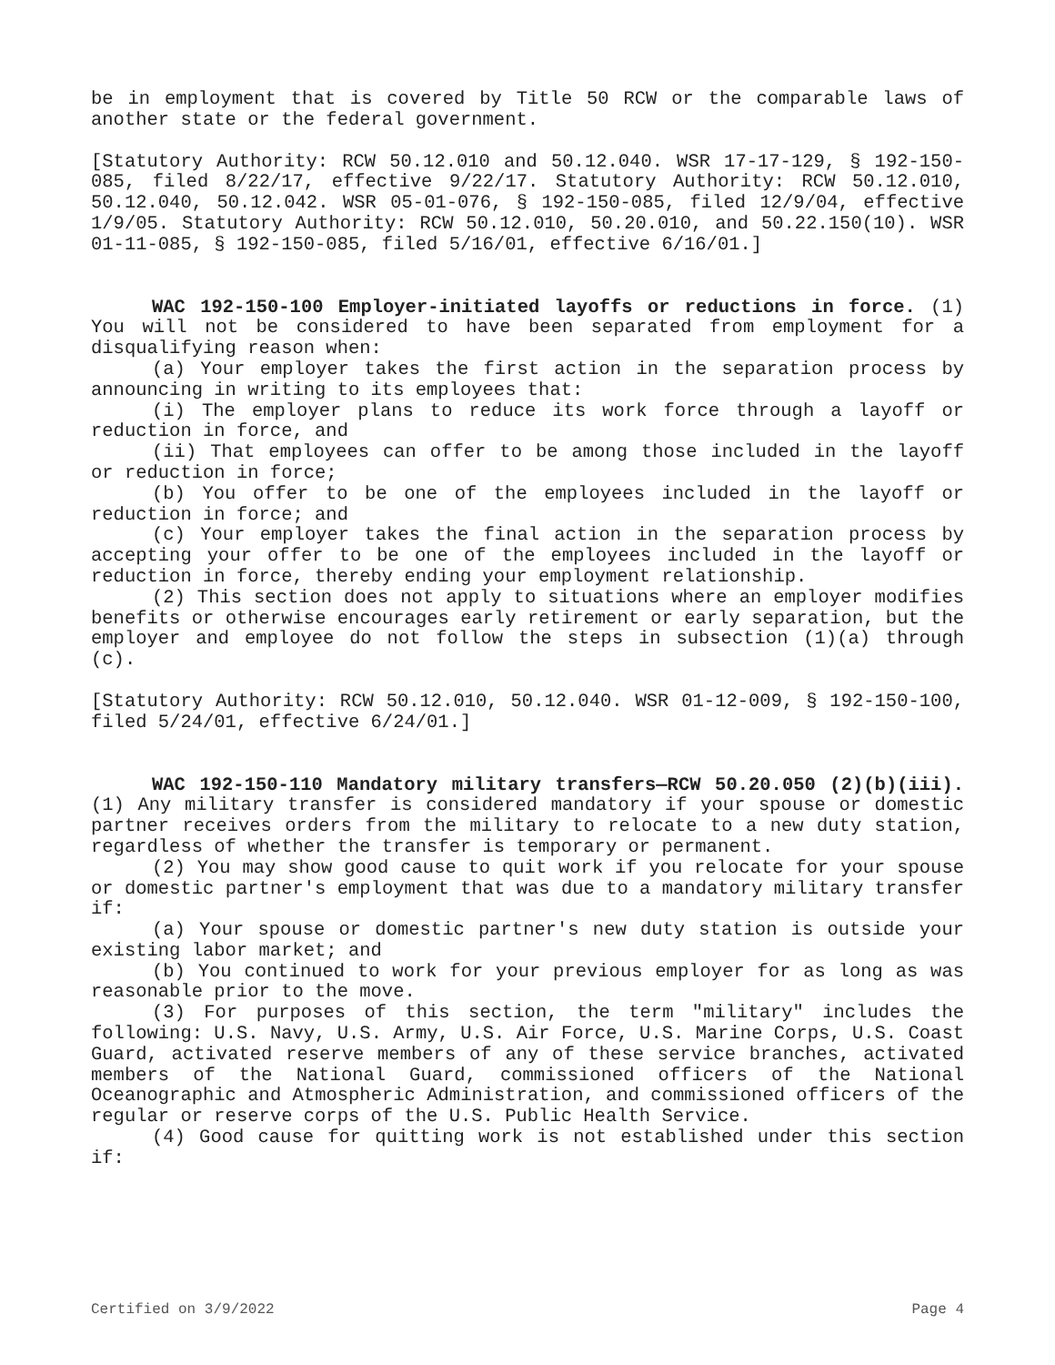be in employment that is covered by Title 50 RCW or the comparable laws of another state or the federal government.
[Statutory Authority: RCW 50.12.010 and 50.12.040. WSR 17-17-129, § 192-150-085, filed 8/22/17, effective 9/22/17. Statutory Authority: RCW 50.12.010, 50.12.040, 50.12.042. WSR 05-01-076, § 192-150-085, filed 12/9/04, effective 1/9/05. Statutory Authority: RCW 50.12.010, 50.20.010, and 50.22.150(10). WSR 01-11-085, § 192-150-085, filed 5/16/01, effective 6/16/01.]
WAC 192-150-100 Employer-initiated layoffs or reductions in force. (1) You will not be considered to have been separated from employment for a disqualifying reason when:
(a) Your employer takes the first action in the separation process by announcing in writing to its employees that:
(i) The employer plans to reduce its work force through a layoff or reduction in force, and
(ii) That employees can offer to be among those included in the layoff or reduction in force;
(b) You offer to be one of the employees included in the layoff or reduction in force; and
(c) Your employer takes the final action in the separation process by accepting your offer to be one of the employees included in the layoff or reduction in force, thereby ending your employment relationship.
(2) This section does not apply to situations where an employer modifies benefits or otherwise encourages early retirement or early separation, but the employer and employee do not follow the steps in subsection (1)(a) through (c).
[Statutory Authority: RCW 50.12.010, 50.12.040. WSR 01-12-009, § 192-150-100, filed 5/24/01, effective 6/24/01.]
WAC 192-150-110 Mandatory military transfers—RCW 50.20.050 (2)(b)(iii). (1) Any military transfer is considered mandatory if your spouse or domestic partner receives orders from the military to relocate to a new duty station, regardless of whether the transfer is temporary or permanent.
(2) You may show good cause to quit work if you relocate for your spouse or domestic partner's employment that was due to a mandatory military transfer if:
(a) Your spouse or domestic partner's new duty station is outside your existing labor market; and
(b) You continued to work for your previous employer for as long as was reasonable prior to the move.
(3) For purposes of this section, the term "military" includes the following: U.S. Navy, U.S. Army, U.S. Air Force, U.S. Marine Corps, U.S. Coast Guard, activated reserve members of any of these service branches, activated members of the National Guard, commissioned officers of the National Oceanographic and Atmospheric Administration, and commissioned officers of the regular or reserve corps of the U.S. Public Health Service.
(4) Good cause for quitting work is not established under this section if:
Certified on 3/9/2022 Page 4